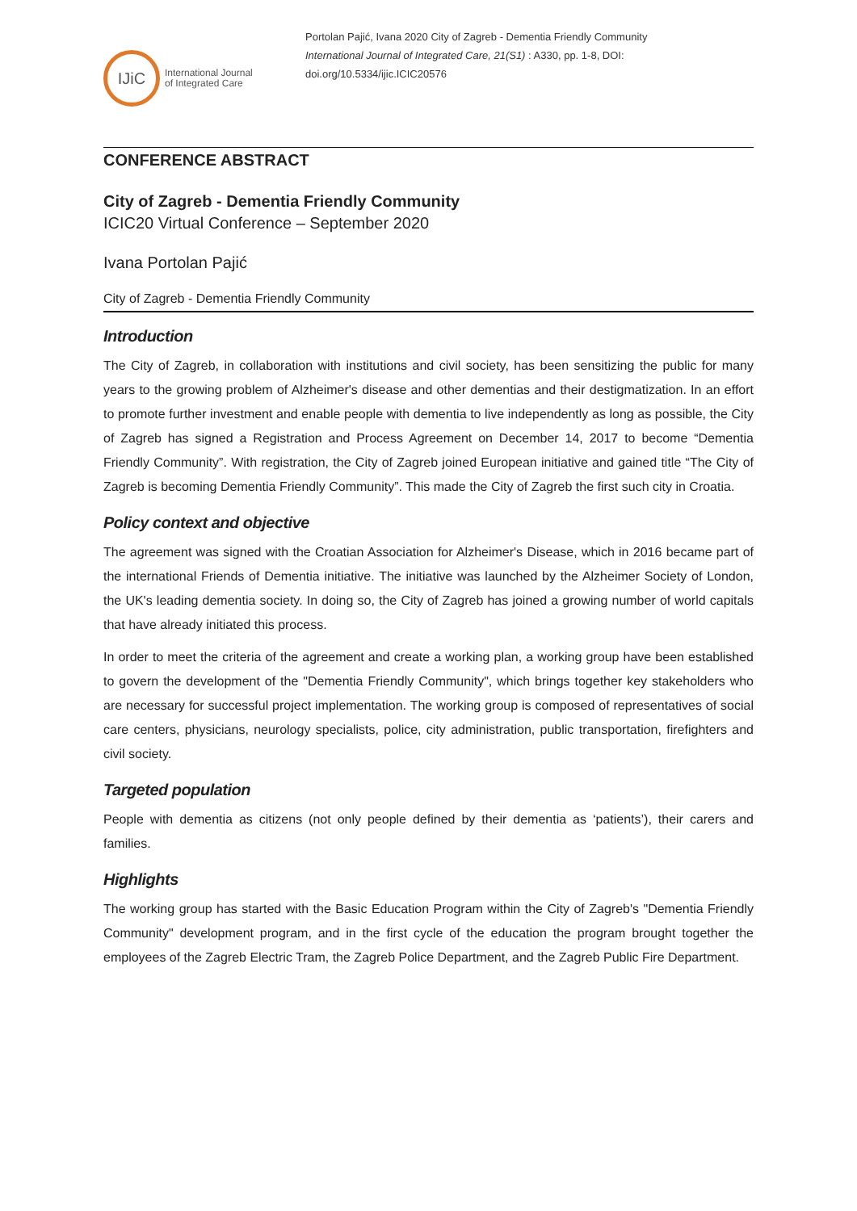IJiC
International Journal
of Integrated Care
Portolan Pajić, Ivana 2020 City of Zagreb - Dementia Friendly Community International Journal of Integrated Care, 21(S1) : A330, pp. 1-8, DOI: doi.org/10.5334/ijic.ICIC20576
CONFERENCE ABSTRACT
City of Zagreb - Dementia Friendly Community
ICIC20 Virtual Conference – September 2020
Ivana Portolan Pajić
City of Zagreb - Dementia Friendly Community
Introduction
The City of Zagreb, in collaboration with institutions and civil society, has been sensitizing the public for many years to the growing problem of Alzheimer's disease and other dementias and their destigmatization. In an effort to promote further investment and enable people with dementia to live independently as long as possible, the City of Zagreb has signed a Registration and Process Agreement on December 14, 2017 to become “Dementia Friendly Community”. With registration, the City of Zagreb joined European initiative and gained title “The City of Zagreb is becoming Dementia Friendly Community”. This made the City of Zagreb the first such city in Croatia.
Policy context and objective
The agreement was signed with the Croatian Association for Alzheimer's Disease, which in 2016 became part of the international Friends of Dementia initiative. The initiative was launched by the Alzheimer Society of London, the UK's leading dementia society. In doing so, the City of Zagreb has joined a growing number of world capitals that have already initiated this process.
In order to meet the criteria of the agreement and create a working plan, a working group have been established to govern the development of the "Dementia Friendly Community", which brings together key stakeholders who are necessary for successful project implementation. The working group is composed of representatives of social care centers, physicians, neurology specialists, police, city administration, public transportation, firefighters and civil society.
Targeted population
People with dementia as citizens (not only people defined by their dementia as ‘patients’), their carers and families.
Highlights
The working group has started with the Basic Education Program within the City of Zagreb's "Dementia Friendly Community" development program, and in the first cycle of the education the program brought together the employees of the Zagreb Electric Tram, the Zagreb Police Department, and the Zagreb Public Fire Department.